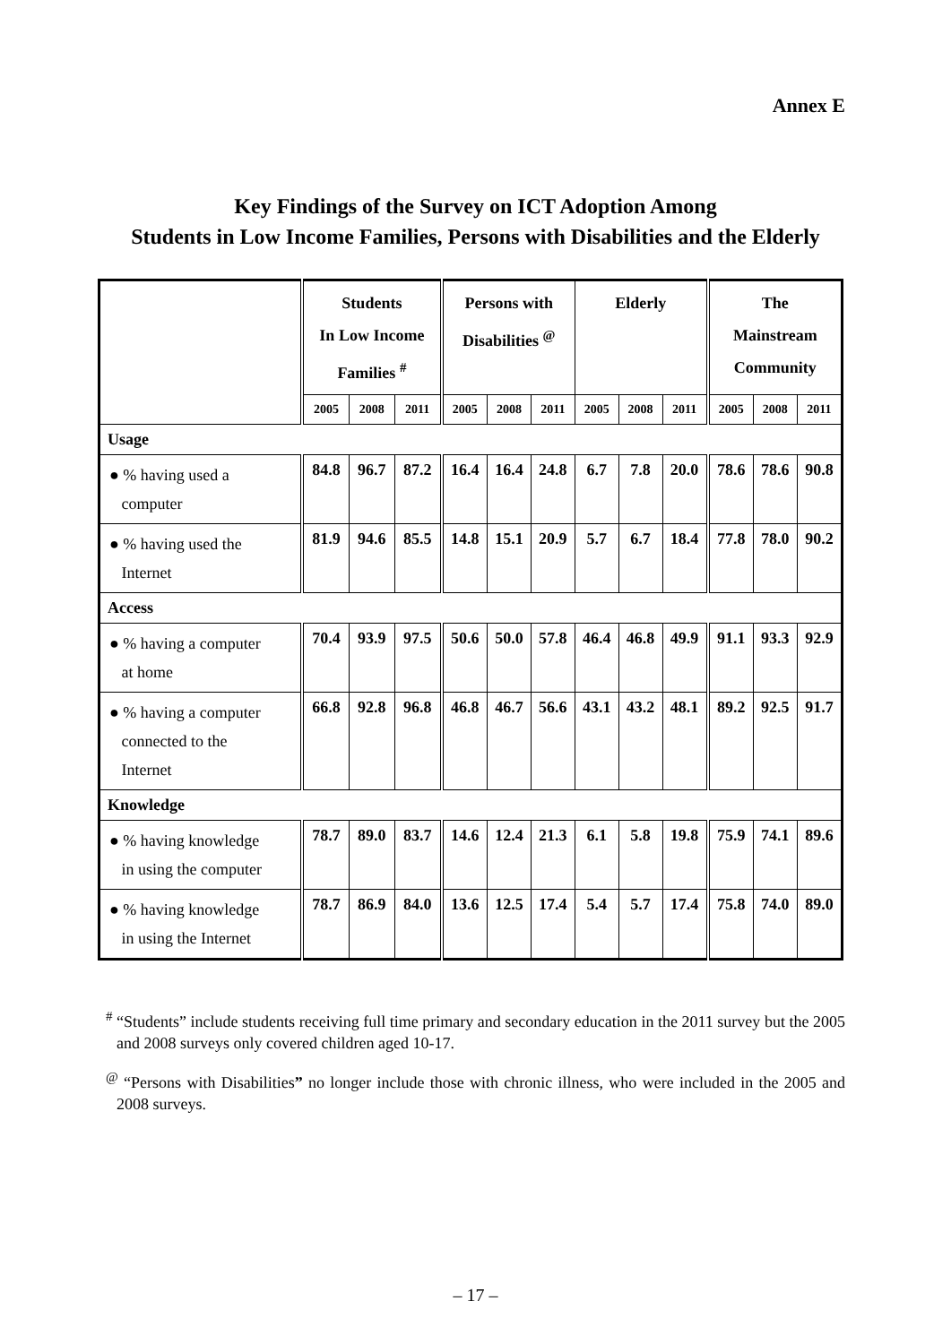Annex E
Key Findings of the Survey on ICT Adoption Among
Students in Low Income Families, Persons with Disabilities and the Elderly
| | Students In Low Income Families <sup>#</sup> | | | Persons with Disabilities <sup>@</sup> | | | Elderly | | | The Mainstream Community | | |
| --- | --- | --- | --- | --- | --- | --- | --- | --- | --- | --- | --- | --- |
| | 2005 | 2008 | 2011 | 2005 | 2008 | 2011 | 2005 | 2008 | 2011 | 2005 | 2008 | 2011 |
| Usage | | | | | | | | | | | | |
| ● % having used a computer | 84.8 | 96.7 | 87.2 | 16.4 | 16.4 | 24.8 | 6.7 | 7.8 | 20.0 | 78.6 | 78.6 | 90.8 |
| ● % having used the Internet | 81.9 | 94.6 | 85.5 | 14.8 | 15.1 | 20.9 | 5.7 | 6.7 | 18.4 | 77.8 | 78.0 | 90.2 |
| Access | | | | | | | | | | | | |
| ● % having a computer at home | 70.4 | 93.9 | 97.5 | 50.6 | 50.0 | 57.8 | 46.4 | 46.8 | 49.9 | 91.1 | 93.3 | 92.9 |
| ● % having a computer connected to the Internet | 66.8 | 92.8 | 96.8 | 46.8 | 46.7 | 56.6 | 43.1 | 43.2 | 48.1 | 89.2 | 92.5 | 91.7 |
| Knowledge | | | | | | | | | | | | |
| ● % having knowledge in using the computer | 78.7 | 89.0 | 83.7 | 14.6 | 12.4 | 21.3 | 6.1 | 5.8 | 19.8 | 75.9 | 74.1 | 89.6 |
| ● % having knowledge in using the Internet | 78.7 | 86.9 | 84.0 | 13.6 | 12.5 | 17.4 | 5.4 | 5.7 | 17.4 | 75.8 | 74.0 | 89.0 |
<sup>#</sup> “Students” include students receiving full time primary and secondary education in the 2011 survey but the 2005 and 2008 surveys only covered children aged 10-17.
<sup>@</sup> “Persons with Disabilities” no longer include those with chronic illness, who were included in the 2005 and 2008 surveys.
– 17 –